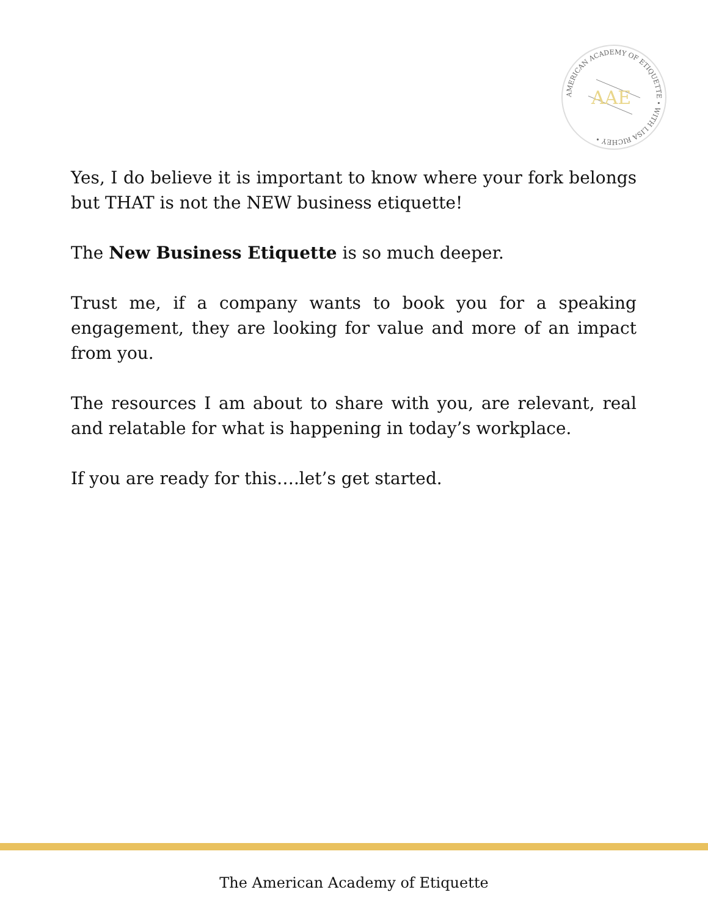AMERICAN ACADEMY OF ETIQUETTE • WITH LISA RICHEY •
AAE
Yes, I do believe it is important to know where your fork belongs but THAT is not the NEW business etiquette!
The New Business Etiquette is so much deeper.
Trust me, if a company wants to book you for a speaking engagement, they are looking for value and more of an impact from you.
The resources I am about to share with you, are relevant, real and relatable for what is happening in today’s workplace.
If you are ready for this….let’s get started.
The American Academy of Etiquette